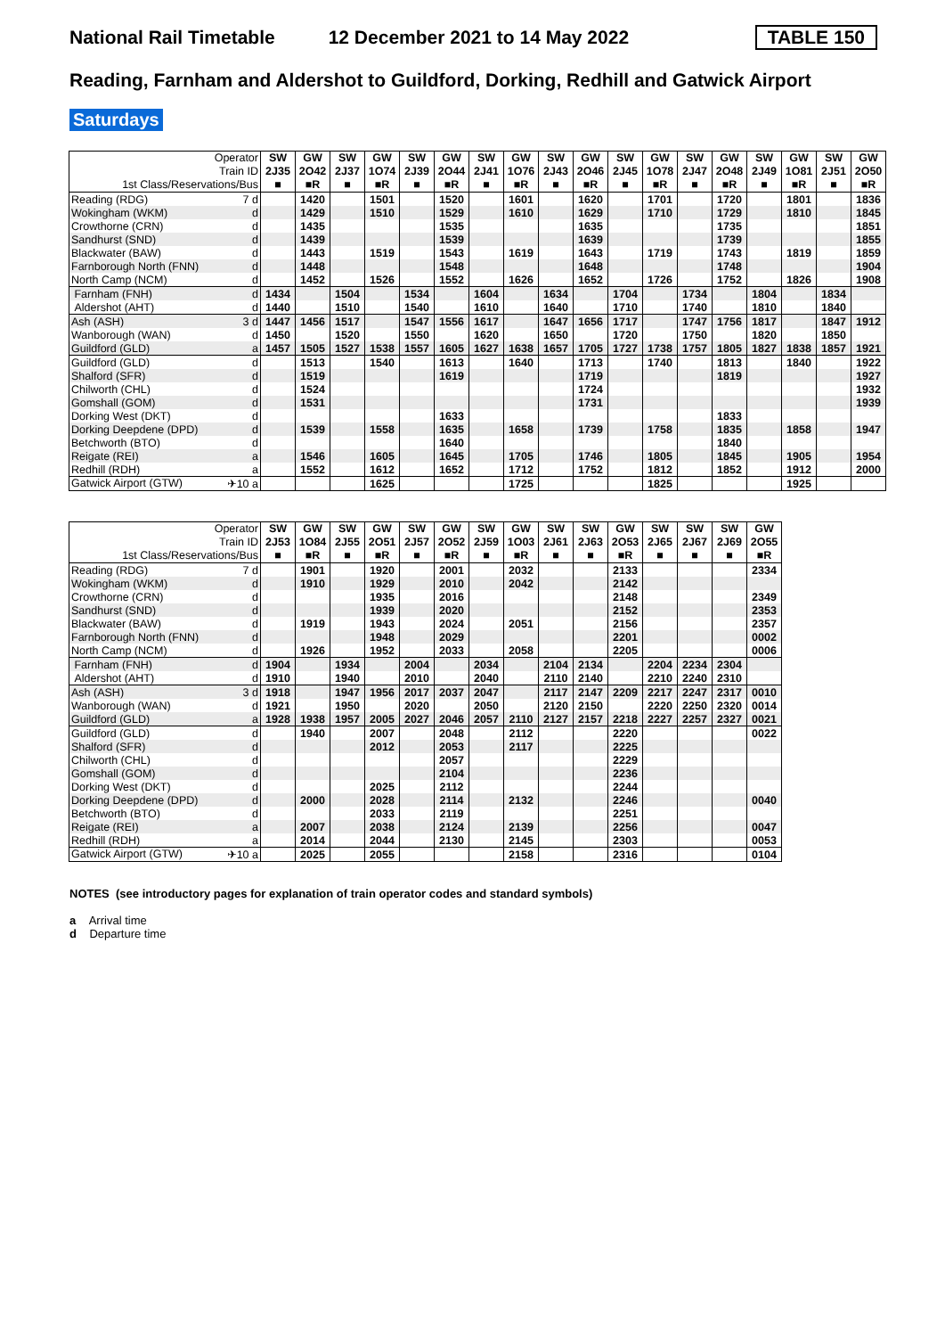National Rail Timetable 12 December 2021 to 14 May 2022 TABLE 150
Reading, Farnham and Aldershot to Guildford, Dorking, Redhill and Gatwick Airport
Saturdays
| Operator Train ID 1st Class/Reservations/Bus | SW 2J35 ■ | GW 2O42 ■R | SW 2J37 ■ | GW 1O74 ■R | SW 2J39 ■ | GW 2O44 ■R | SW 2J41 ■ | GW 1O76 ■R | SW 2J43 ■ | GW 2O46 ■R | SW 2J45 ■ | GW 1O78 ■R | SW 2J47 ■ | GW 2O48 ■R | SW 2J49 ■ | GW 1O81 ■R | SW 2J51 ■ | GW 2O50 ■R |
| Reading (RDG) 7 d | | 1420 | | 1501 | | 1520 | | 1601 | | 1620 | | 1701 | | 1720 | | 1801 | | 1836 |
| Wokingham (WKM) d | | 1429 | | 1510 | | 1529 | | 1610 | | 1629 | | 1710 | | 1729 | | 1810 | | 1845 |
| Crowthorne (CRN) d | | 1435 | | | | 1535 | | | | 1635 | | | | 1735 | | | | 1851 |
| Sandhurst (SND) d | | 1439 | | | | 1539 | | | | 1639 | | | | 1739 | | | | 1855 |
| Blackwater (BAW) d | | 1443 | | 1519 | | 1543 | | 1619 | | 1643 | | 1719 | | 1743 | | 1819 | | 1859 |
| Farnborough North (FNN) d | | 1448 | | | | 1548 | | | | 1648 | | | | 1748 | | | | 1904 |
| North Camp (NCM) d | | 1452 | | 1526 | | 1552 | | 1626 | | 1652 | | 1726 | | 1752 | | 1826 | | 1908 |
| Farnham (FNH) d | 1434 | | 1504 | | 1534 | | 1604 | | 1634 | | 1704 | | 1734 | | 1804 | | 1834 | |
| Aldershot (AHT) d | 1440 | | 1510 | | 1540 | | 1610 | | 1640 | | 1710 | | 1740 | | 1810 | | 1840 | |
| Ash (ASH) 3 d | 1447 | 1456 | 1517 | | 1547 | 1556 | 1617 | | 1647 | 1656 | 1717 | | 1747 | 1756 | 1817 | | 1847 | 1912 |
| Wanborough (WAN) d | 1450 | | 1520 | | 1550 | | 1620 | | 1650 | | 1720 | | 1750 | | 1820 | | 1850 | |
| Guildford (GLD) a | 1457 | 1505 | 1527 | 1538 | 1557 | 1605 | 1627 | 1638 | 1657 | 1705 | 1727 | 1738 | 1757 | 1805 | 1827 | 1838 | 1857 | 1921 |
| Guildford (GLD) d | | 1513 | | 1540 | | 1613 | | 1640 | | 1713 | | 1740 | | 1813 | | 1840 | | 1922 |
| Shalford (SFR) d | | 1519 | | | | 1619 | | | | 1719 | | | | 1819 | | | | 1927 |
| Chilworth (CHL) d | | 1524 | | | | | | | | 1724 | | | | | | | | 1932 |
| Gomshall (GOM) d | | 1531 | | | | | | | | 1731 | | | | | | | | 1939 |
| Dorking West (DKT) d | | | | | | 1633 | | | | | | | | 1833 | | | | |
| Dorking Deepdene (DPD) d | | 1539 | | 1558 | | 1635 | | 1658 | | 1739 | | 1758 | | 1835 | | 1858 | | 1947 |
| Betchworth (BTO) d | | | | | | 1640 | | | | | | | | 1840 | | | | |
| Reigate (REI) a | | 1546 | | 1605 | | 1645 | | 1705 | | 1746 | | 1805 | | 1845 | | 1905 | | 1954 |
| Redhill (RDH) a | | 1552 | | 1612 | | 1652 | | 1712 | | 1752 | | 1812 | | 1852 | | 1912 | | 2000 |
| Gatwick Airport (GTW) ✈10 a | | | | 1625 | | | | 1725 | | | | 1825 | | | | 1925 | | |
| Operator Train ID 1st Class/Reservations/Bus | SW 2J53 ■ | GW 1O84 ■R | SW 2J55 ■ | GW 2O51 ■R | SW 2J57 ■ | GW 2O52 ■R | SW 2J59 ■ | GW 1O03 ■R | SW 2J61 ■ | SW 2J63 ■ | GW 2O53 ■R | SW 2J65 ■ | SW 2J67 ■ | SW 2J69 ■ | GW 2O55 ■R |
| Reading (RDG) 7 d | | 1901 | | 1920 | | 2001 | | 2032 | | | 2133 | | | | 2334 |
| Wokingham (WKM) d | | 1910 | | 1929 | | 2010 | | 2042 | | | 2142 | | | | |
| Crowthorne (CRN) d | | | | 1935 | | 2016 | | | | | 2148 | | | | 2349 |
| Sandhurst (SND) d | | | | 1939 | | 2020 | | | | | 2152 | | | | 2353 |
| Blackwater (BAW) d | | 1919 | | 1943 | | 2024 | | 2051 | | | 2156 | | | | 2357 |
| Farnborough North (FNN) d | | | | 1948 | | 2029 | | | | | 2201 | | | | 0002 |
| North Camp (NCM) d | | 1926 | | 1952 | | 2033 | | 2058 | | | 2205 | | | | 0006 |
| Farnham (FNH) d | 1904 | | 1934 | | 2004 | | 2034 | | 2104 | 2134 | | 2204 | 2234 | 2304 | |
| Aldershot (AHT) d | 1910 | | 1940 | | 2010 | | 2040 | | 2110 | 2140 | | 2210 | 2240 | 2310 | |
| Ash (ASH) 3 d | 1918 | | 1947 | 1956 | 2017 | 2037 | 2047 | | 2117 | 2147 | 2209 | 2217 | 2247 | 2317 | 0010 |
| Wanborough (WAN) d | 1921 | | 1950 | | 2020 | | 2050 | | 2120 | 2150 | | 2220 | 2250 | 2320 | 0014 |
| Guildford (GLD) a | 1928 | 1938 | 1957 | 2005 | 2027 | 2046 | 2057 | 2110 | 2127 | 2157 | 2218 | 2227 | 2257 | 2327 | 0021 |
| Guildford (GLD) d | | 1940 | | 2007 | | 2048 | | 2112 | | | 2220 | | | | 0022 |
| Shalford (SFR) d | | | | 2012 | | 2053 | | 2117 | | | 2225 | | | | |
| Chilworth (CHL) d | | | | | | 2057 | | | | | 2229 | | | | |
| Gomshall (GOM) d | | | | | | 2104 | | | | | 2236 | | | | |
| Dorking West (DKT) d | | | | 2025 | | 2112 | | | | | 2244 | | | | |
| Dorking Deepdene (DPD) d | | 2000 | | 2028 | | 2114 | | 2132 | | | 2246 | | | | 0040 |
| Betchworth (BTO) d | | | | 2033 | | 2119 | | | | | 2251 | | | | |
| Reigate (REI) a | | 2007 | | 2038 | | 2124 | | 2139 | | | 2256 | | | | 0047 |
| Redhill (RDH) a | | 2014 | | 2044 | | 2130 | | 2145 | | | 2303 | | | | 0053 |
| Gatwick Airport (GTW) ✈10 a | | 2025 | | 2055 | | | | 2158 | | | 2316 | | | | 0104 |
NOTES (see introductory pages for explanation of train operator codes and standard symbols)
a Arrival time
d Departure time